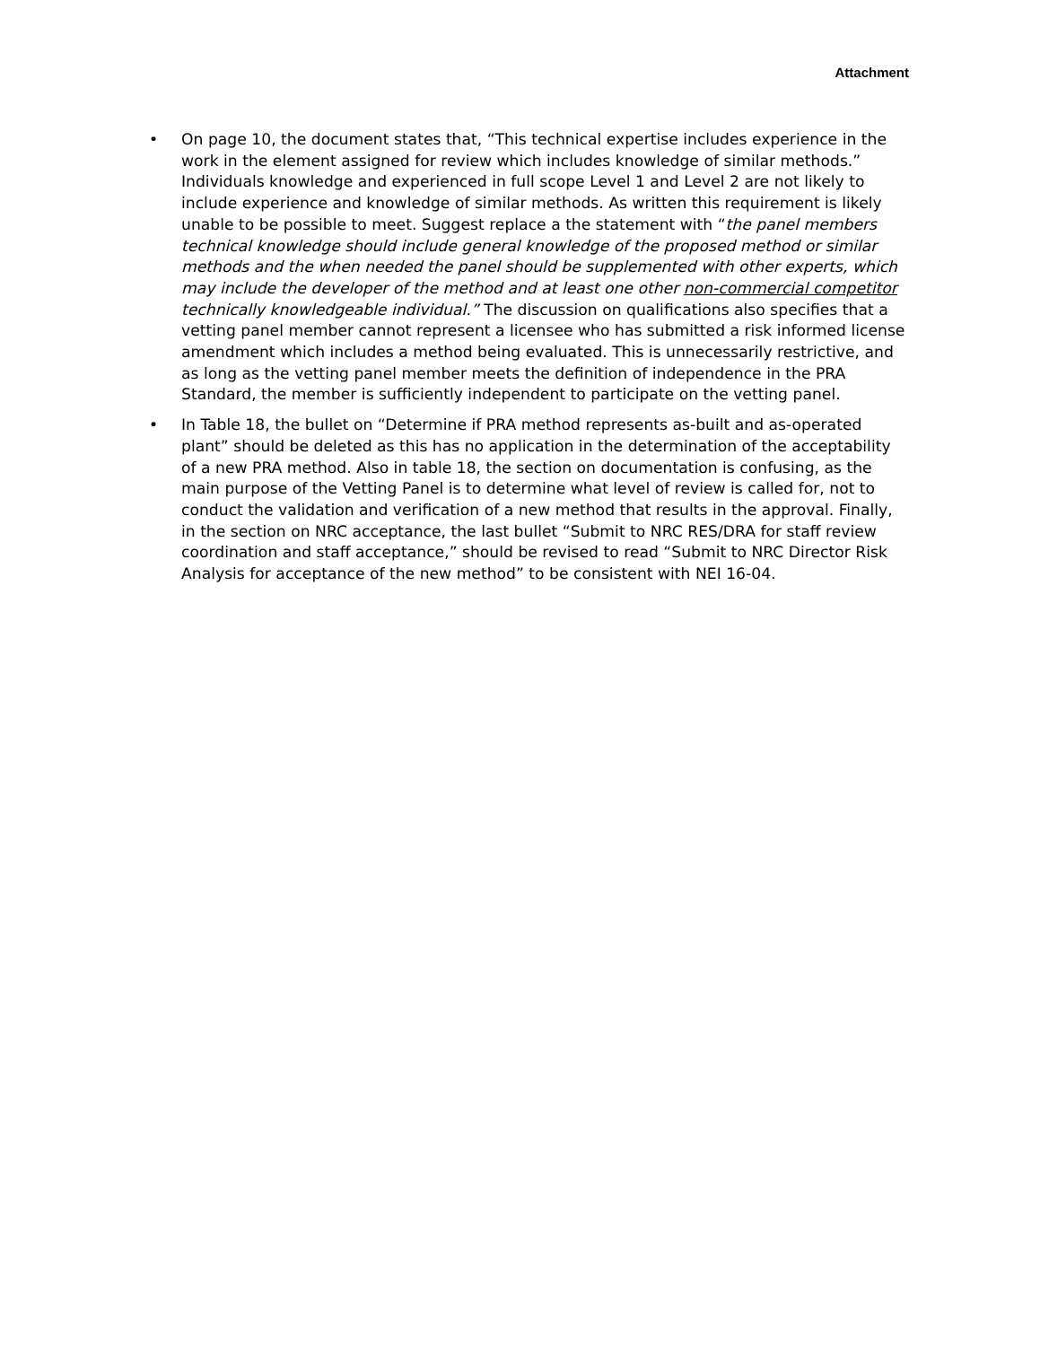Attachment
• On page 10, the document states that, “This technical expertise includes experience in the work in the element assigned for review which includes knowledge of similar methods.” Individuals knowledge and experienced in full scope Level 1 and Level 2 are not likely to include experience and knowledge of similar methods. As written this requirement is likely unable to be possible to meet. Suggest replace a the statement with “the panel members technical knowledge should include general knowledge of the proposed method or similar methods and the when needed the panel should be supplemented with other experts, which may include the developer of the method and at least one other non-commercial competitor technically knowledgeable individual.” The discussion on qualifications also specifies that a vetting panel member cannot represent a licensee who has submitted a risk informed license amendment which includes a method being evaluated. This is unnecessarily restrictive, and as long as the vetting panel member meets the definition of independence in the PRA Standard, the member is sufficiently independent to participate on the vetting panel.
• In Table 18, the bullet on “Determine if PRA method represents as-built and as-operated plant” should be deleted as this has no application in the determination of the acceptability of a new PRA method. Also in table 18, the section on documentation is confusing, as the main purpose of the Vetting Panel is to determine what level of review is called for, not to conduct the validation and verification of a new method that results in the approval. Finally, in the section on NRC acceptance, the last bullet “Submit to NRC RES/DRA for staff review coordination and staff acceptance,” should be revised to read “Submit to NRC Director Risk Analysis for acceptance of the new method” to be consistent with NEI 16-04.